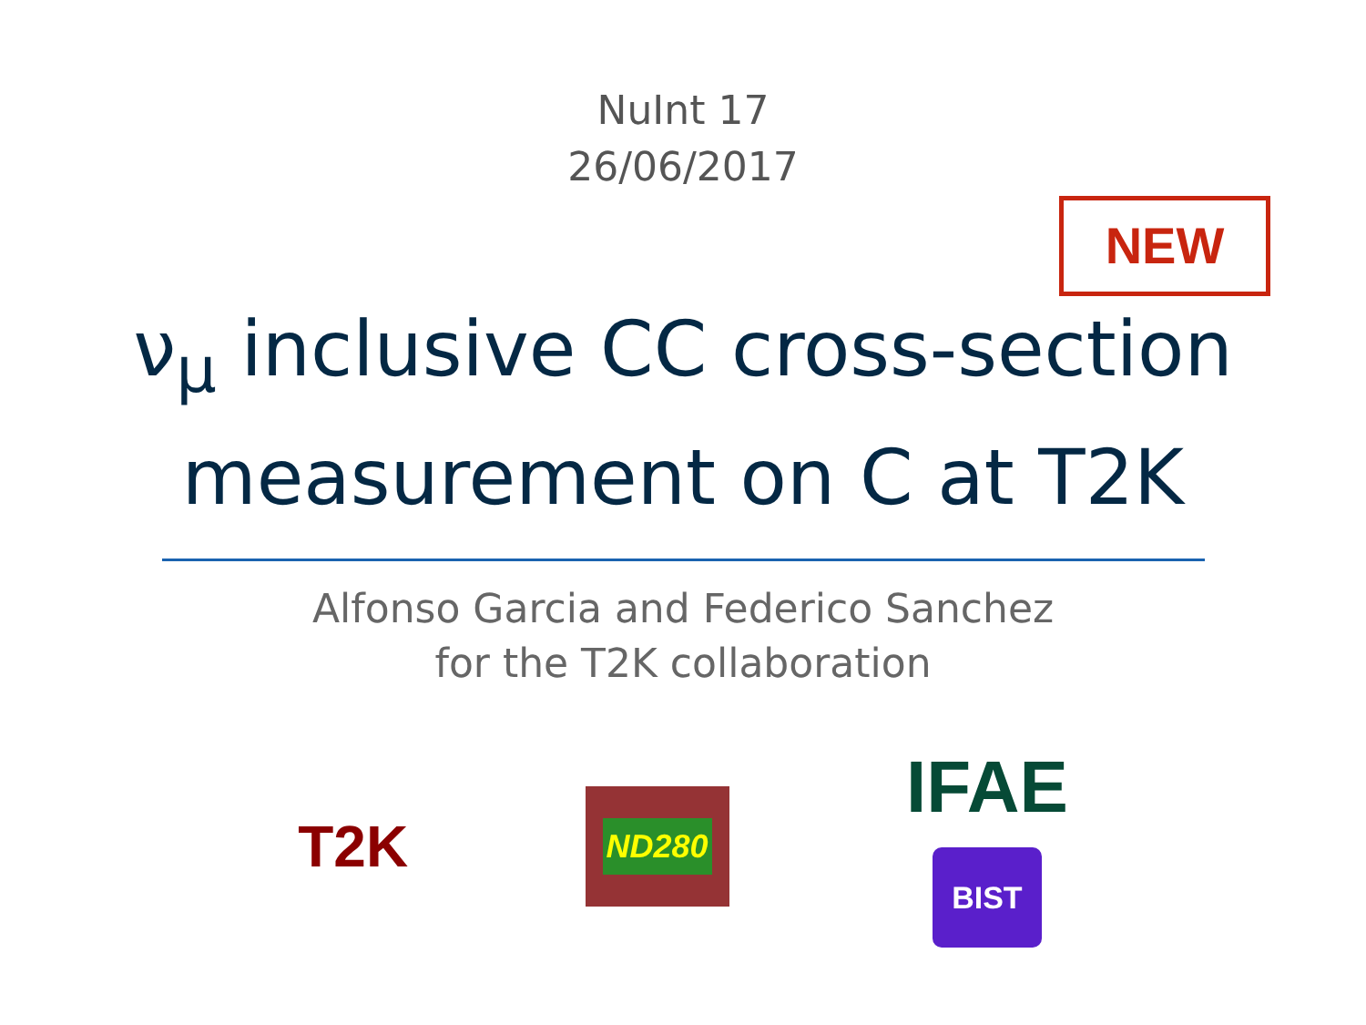NuInt 17
26/06/2017
NEW
ν<sub>μ</sub> inclusive CC cross-section
measurement on C at T2K
Alfonso Garcia and Federico Sanchez
for the T2K collaboration
T2K
ND280
IFAE
BIST